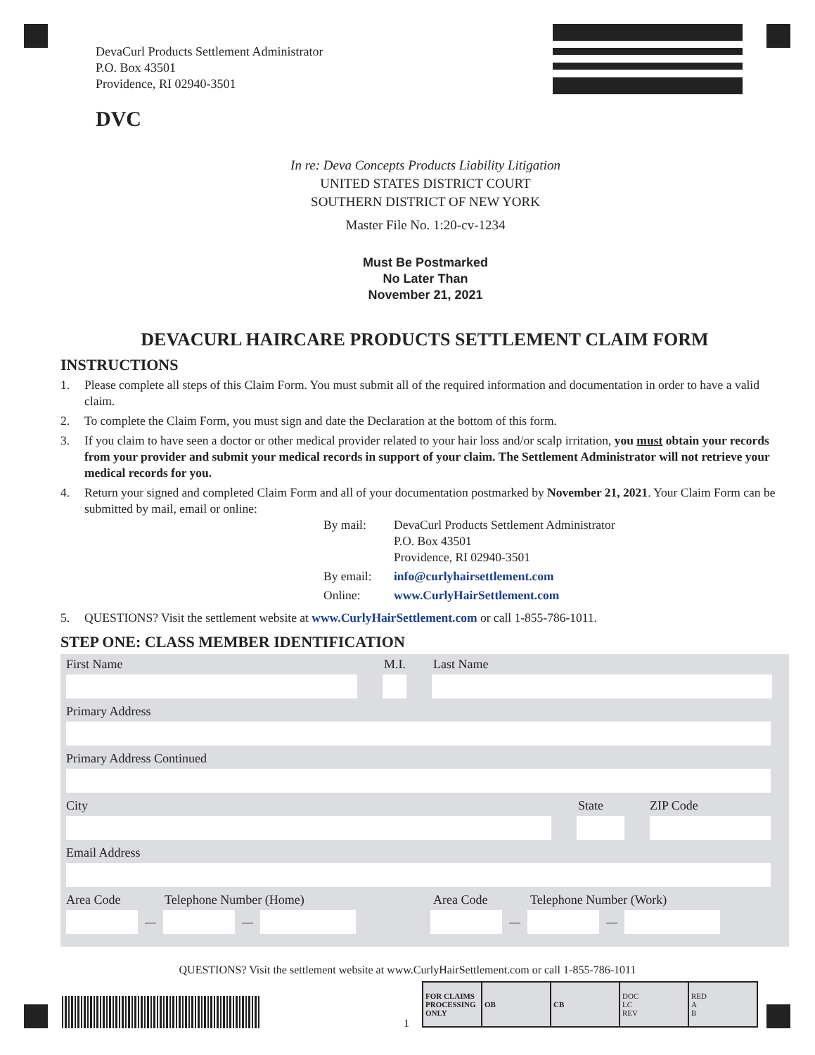DevaCurl Products Settlement Administrator
P.O. Box 43501
Providence, RI 02940-3501
DVC
In re: Deva Concepts Products Liability Litigation
UNITED STATES DISTRICT COURT
SOUTHERN DISTRICT OF NEW YORK
Master File No. 1:20-cv-1234
Must Be Postmarked
No Later Than
November 21, 2021
DEVACURL HAIRCARE PRODUCTS SETTLEMENT CLAIM FORM
INSTRUCTIONS
1. Please complete all steps of this Claim Form. You must submit all of the required information and documentation in order to have a valid claim.
2. To complete the Claim Form, you must sign and date the Declaration at the bottom of this form.
3. If you claim to have seen a doctor or other medical provider related to your hair loss and/or scalp irritation, you must obtain your records from your provider and submit your medical records in support of your claim. The Settlement Administrator will not retrieve your medical records for you.
4. Return your signed and completed Claim Form and all of your documentation postmarked by November 21, 2021. Your Claim Form can be submitted by mail, email or online:
| By mail: | DevaCurl Products Settlement Administrator P.O. Box 43501 Providence, RI 02940-3501 |
| By email: | info@curlyhairsettlement.com |
| Online: | www.CurlyHairSettlement.com |
5. QUESTIONS? Visit the settlement website at www.CurlyHairSettlement.com or call 1-855-786-1011.
STEP ONE: CLASS MEMBER IDENTIFICATION
First Name M.I. Last Name
Primary Address
Primary Address Continued
City State ZIP Code
Email Address
Area Code Telephone Number (Home) Area Code Telephone Number (Work)
— — — —
QUESTIONS? Visit the settlement website at www.CurlyHairSettlement.com or call 1-855-786-1011
1
| FOR CLAIMS PROCESSING ONLY | OB | CB | DOC LC REV | RED A B |